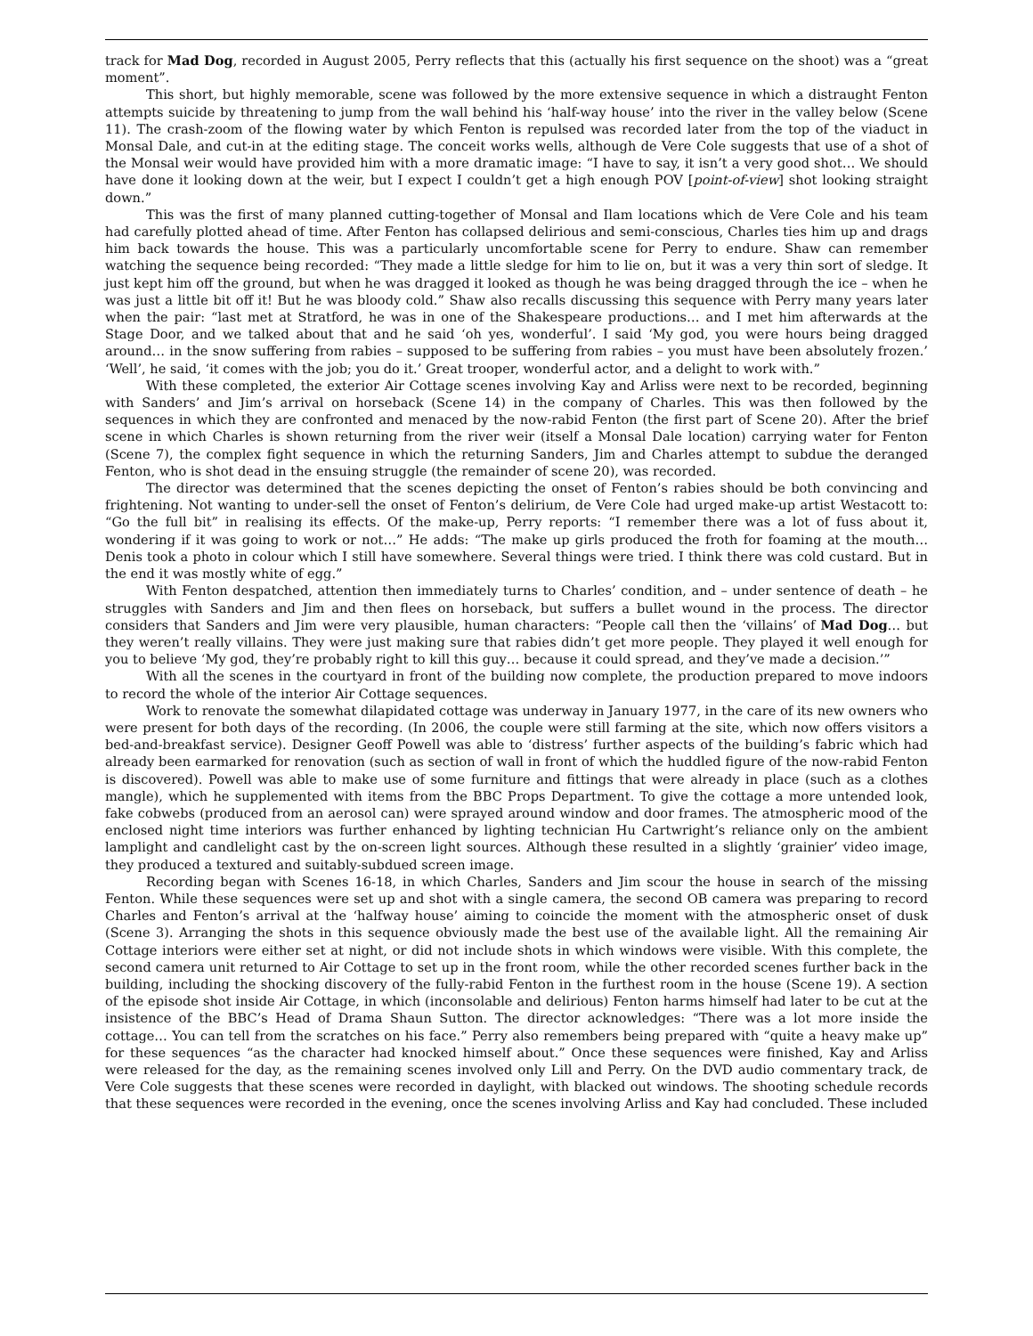track for Mad Dog, recorded in August 2005, Perry reflects that this (actually his first sequence on the shoot) was a “great moment”.
This short, but highly memorable, scene was followed by the more extensive sequence in which a distraught Fenton attempts suicide by threatening to jump from the wall behind his ‘half-way house’ into the river in the valley below (Scene 11). The crash-zoom of the flowing water by which Fenton is repulsed was recorded later from the top of the viaduct in Monsal Dale, and cut-in at the editing stage. The conceit works wells, although de Vere Cole suggests that use of a shot of the Monsal weir would have provided him with a more dramatic image: “I have to say, it isn’t a very good shot… We should have done it looking down at the weir, but I expect I couldn’t get a high enough POV [point-of-view] shot looking straight down.”
This was the first of many planned cutting-together of Monsal and Ilam locations which de Vere Cole and his team had carefully plotted ahead of time. After Fenton has collapsed delirious and semi-conscious, Charles ties him up and drags him back towards the house. This was a particularly uncomfortable scene for Perry to endure. Shaw can remember watching the sequence being recorded: “They made a little sledge for him to lie on, but it was a very thin sort of sledge. It just kept him off the ground, but when he was dragged it looked as though he was being dragged through the ice – when he was just a little bit off it! But he was bloody cold.” Shaw also recalls discussing this sequence with Perry many years later when the pair: “last met at Stratford, he was in one of the Shakespeare productions… and I met him afterwards at the Stage Door, and we talked about that and he said ‘oh yes, wonderful’. I said ‘My god, you were hours being dragged around… in the snow suffering from rabies – supposed to be suffering from rabies – you must have been absolutely frozen.’ ‘Well’, he said, ‘it comes with the job; you do it.’ Great trooper, wonderful actor, and a delight to work with.”
With these completed, the exterior Air Cottage scenes involving Kay and Arliss were next to be recorded, beginning with Sanders’ and Jim’s arrival on horseback (Scene 14) in the company of Charles. This was then followed by the sequences in which they are confronted and menaced by the now-rabid Fenton (the first part of Scene 20). After the brief scene in which Charles is shown returning from the river weir (itself a Monsal Dale location) carrying water for Fenton (Scene 7), the complex fight sequence in which the returning Sanders, Jim and Charles attempt to subdue the deranged Fenton, who is shot dead in the ensuing struggle (the remainder of scene 20), was recorded.
The director was determined that the scenes depicting the onset of Fenton’s rabies should be both convincing and frightening. Not wanting to under-sell the onset of Fenton’s delirium, de Vere Cole had urged make-up artist Westacott to: “Go the full bit” in realising its effects. Of the make-up, Perry reports: “I remember there was a lot of fuss about it, wondering if it was going to work or not…” He adds: “The make up girls produced the froth for foaming at the mouth… Denis took a photo in colour which I still have somewhere. Several things were tried. I think there was cold custard. But in the end it was mostly white of egg.”
With Fenton despatched, attention then immediately turns to Charles’ condition, and – under sentence of death – he struggles with Sanders and Jim and then flees on horseback, but suffers a bullet wound in the process. The director considers that Sanders and Jim were very plausible, human characters: “People call then the ‘villains’ of Mad Dog… but they weren’t really villains. They were just making sure that rabies didn’t get more people. They played it well enough for you to believe ‘My god, they’re probably right to kill this guy… because it could spread, and they’ve made a decision.’”
With all the scenes in the courtyard in front of the building now complete, the production prepared to move indoors to record the whole of the interior Air Cottage sequences.
Work to renovate the somewhat dilapidated cottage was underway in January 1977, in the care of its new owners who were present for both days of the recording. (In 2006, the couple were still farming at the site, which now offers visitors a bed-and-breakfast service). Designer Geoff Powell was able to ‘distress’ further aspects of the building’s fabric which had already been earmarked for renovation (such as section of wall in front of which the huddled figure of the now-rabid Fenton is discovered). Powell was able to make use of some furniture and fittings that were already in place (such as a clothes mangle), which he supplemented with items from the BBC Props Department. To give the cottage a more untended look, fake cobwebs (produced from an aerosol can) were sprayed around window and door frames. The atmospheric mood of the enclosed night time interiors was further enhanced by lighting technician Hu Cartwright’s reliance only on the ambient lamplight and candlelight cast by the on-screen light sources. Although these resulted in a slightly ‘grainier’ video image, they produced a textured and suitably-subdued screen image.
Recording began with Scenes 16-18, in which Charles, Sanders and Jim scour the house in search of the missing Fenton. While these sequences were set up and shot with a single camera, the second OB camera was preparing to record Charles and Fenton’s arrival at the ‘halfway house’ aiming to coincide the moment with the atmospheric onset of dusk (Scene 3). Arranging the shots in this sequence obviously made the best use of the available light. All the remaining Air Cottage interiors were either set at night, or did not include shots in which windows were visible. With this complete, the second camera unit returned to Air Cottage to set up in the front room, while the other recorded scenes further back in the building, including the shocking discovery of the fully-rabid Fenton in the furthest room in the house (Scene 19). A section of the episode shot inside Air Cottage, in which (inconsolable and delirious) Fenton harms himself had later to be cut at the insistence of the BBC’s Head of Drama Shaun Sutton. The director acknowledges: “There was a lot more inside the cottage… You can tell from the scratches on his face.” Perry also remembers being prepared with “quite a heavy make up” for these sequences “as the character had knocked himself about.” Once these sequences were finished, Kay and Arliss were released for the day, as the remaining scenes involved only Lill and Perry. On the DVD audio commentary track, de Vere Cole suggests that these scenes were recorded in daylight, with blacked out windows. The shooting schedule records that these sequences were recorded in the evening, once the scenes involving Arliss and Kay had concluded. These included